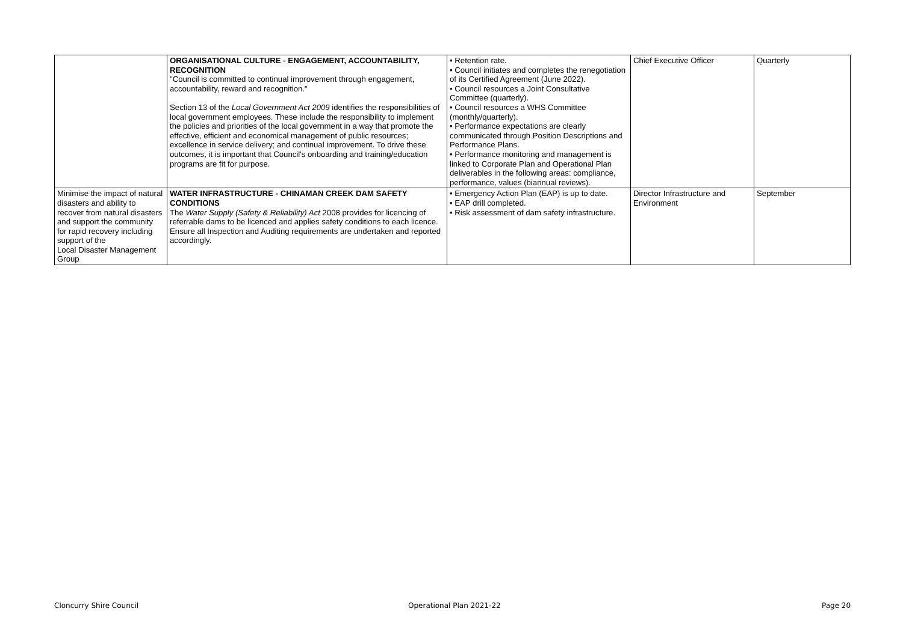| | ORGANISATIONAL CULTURE - ENGAGEMENT, ACCOUNTABILITY, RECOGNITION "Council is committed to continual improvement through engagement, accountability, reward and recognition." Section 13 of the Local Government Act 2009 identifies the responsibilities of local government employees. These include the responsibility to implement the policies and priorities of the local government in a way that promote the effective, efficient and economical management of public resources; excellence in service delivery; and continual improvement. To drive these outcomes, it is important that Council's onboarding and training/education programs are fit for purpose. | • Retention rate. • Council initiates and completes the renegotiation of its Certified Agreement (June 2022). • Council resources a Joint Consultative Committee (quarterly). • Council resources a WHS Committee (monthly/quarterly). • Performance expectations are clearly communicated through Position Descriptions and Performance Plans. • Performance monitoring and management is linked to Corporate Plan and Operational Plan deliverables in the following areas: compliance, performance, values (biannual reviews). | Chief Executive Officer | Quarterly |
| Minimise the impact of natural disasters and ability to recover from natural disasters and support the community for rapid recovery including support of the Local Disaster Management Group | WATER INFRASTRUCTURE - CHINAMAN CREEK DAM SAFETY CONDITIONS The Water Supply (Safety & Reliability) Act 2008 provides for licencing of referrable dams to be licenced and applies safety conditions to each licence. Ensure all Inspection and Auditing requirements are undertaken and reported accordingly. | • Emergency Action Plan (EAP) is up to date. • EAP drill completed. • Risk assessment of dam safety infrastructure. | Director Infrastructure and Environment | September |
Cloncurry Shire Council Operational Plan 2021-22 Page 20